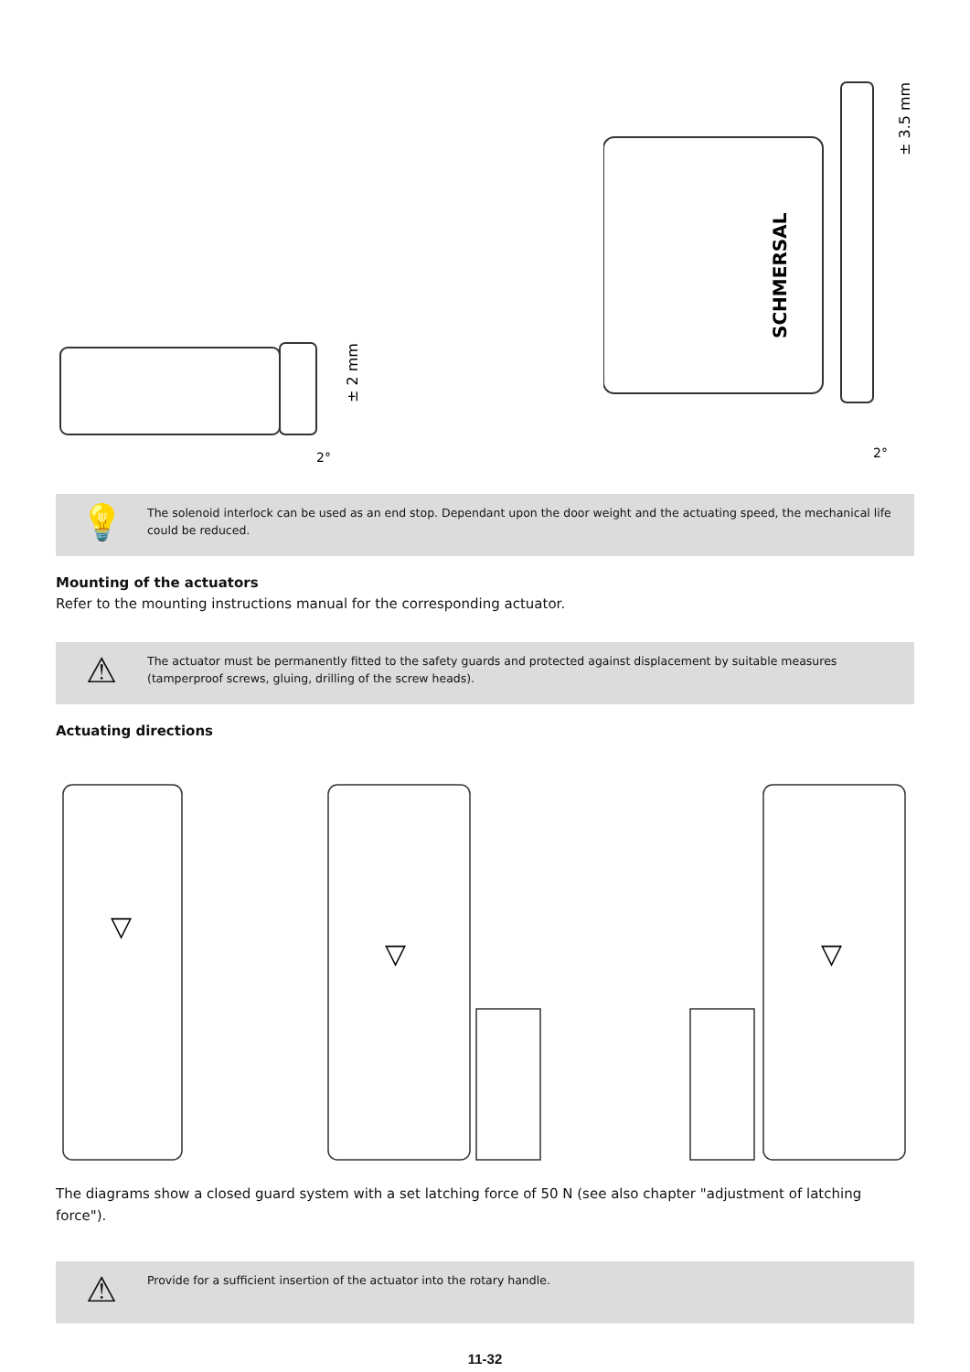± 2 mm
2°
SCHMERSAL
± 3.5 mm
2°
💡
The solenoid interlock can be used as an end stop. Dependant upon the door weight and the actuating speed, the mechanical life could be reduced.
Mounting of the actuators
Refer to the mounting instructions manual for the corresponding actuator.
⚠
The actuator must be permanently fitted to the safety guards and protected against displacement by suitable measures (tamperproof screws, gluing, drilling of the screw heads).
Actuating directions
▽
▽
▽
The diagrams show a closed guard system with a set latching force of 50 N (see also chapter "adjustment of latching force").
⚠
Provide for a sufficient insertion of the actuator into the rotary handle.
11-32